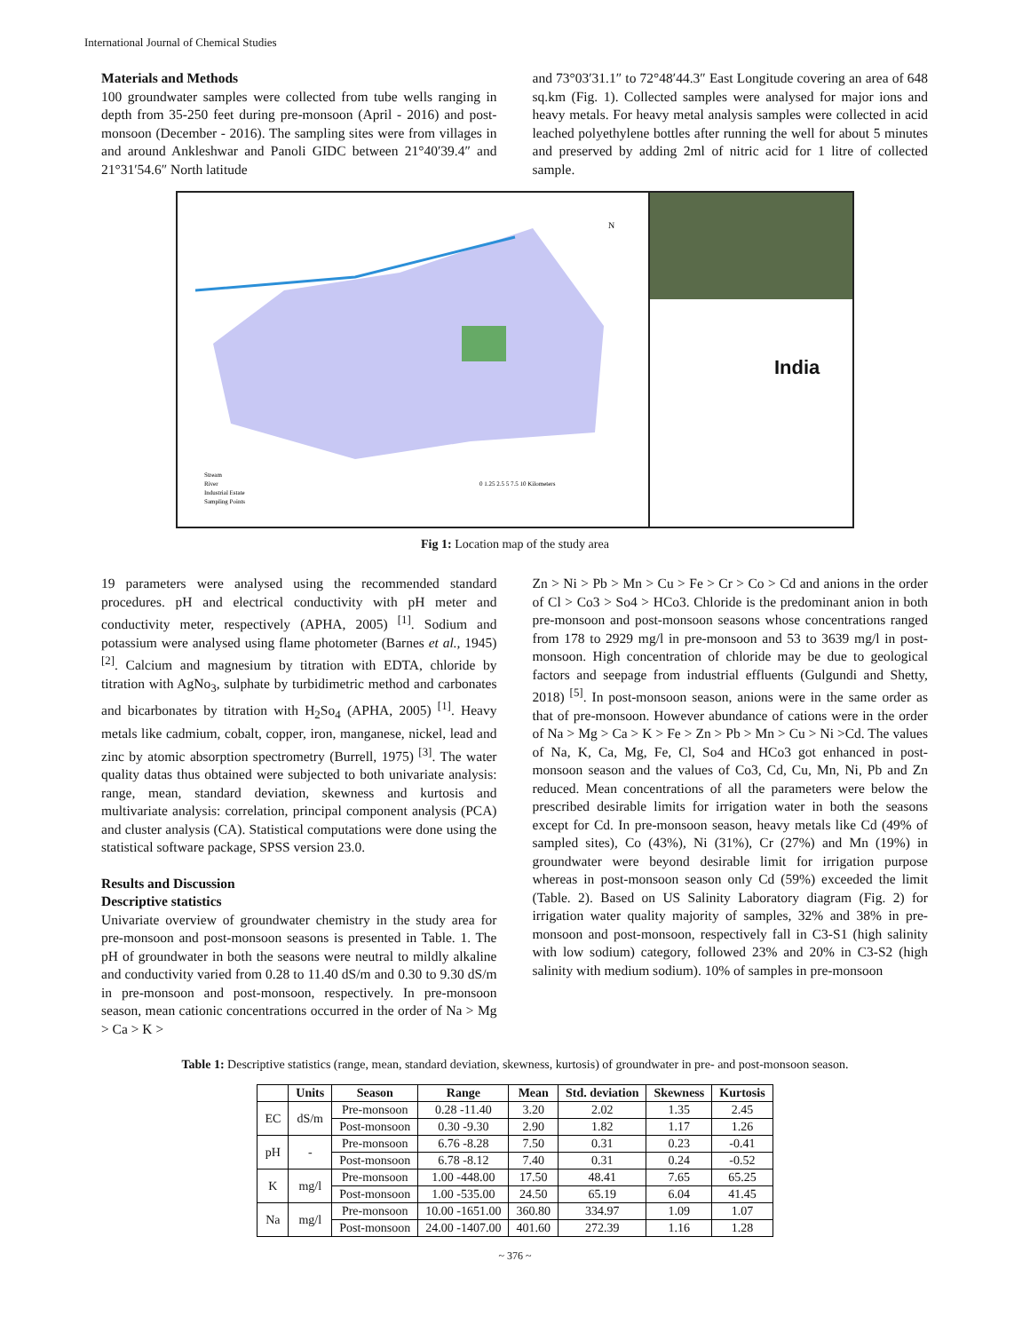International Journal of Chemical Studies
Materials and Methods
100 groundwater samples were collected from tube wells ranging in depth from 35-250 feet during pre-monsoon (April - 2016) and post-monsoon (December - 2016). The sampling sites were from villages in and around Ankleshwar and Panoli GIDC between 21°40′39.4″ and 21°31′54.6″ North latitude
and 73°03′31.1″ to 72°48′44.3″ East Longitude covering an area of 648 sq.km (Fig. 1). Collected samples were analysed for major ions and heavy metals. For heavy metal analysis samples were collected in acid leached polyethylene bottles after running the well for about 5 minutes and preserved by adding 2ml of nitric acid for 1 litre of collected sample.
N
Stream
River
Industrial Estate
Sampling Points
0 1.25 2.5 5 7.5 10 Kilometers
India
Fig 1: Location map of the study area
19 parameters were analysed using the recommended standard procedures. pH and electrical conductivity with pH meter and conductivity meter, respectively (APHA, 2005) <sup>[1]</sup>. Sodium and potassium were analysed using flame photometer (Barnes et al., 1945) <sup>[2]</sup>. Calcium and magnesium by titration with EDTA, chloride by titration with AgNo<sub>3</sub>, sulphate by turbidimetric method and carbonates and bicarbonates by titration with H<sub>2</sub>So<sub>4</sub> (APHA, 2005) <sup>[1]</sup>. Heavy metals like cadmium, cobalt, copper, iron, manganese, nickel, lead and zinc by atomic absorption spectrometry (Burrell, 1975) <sup>[3]</sup>. The water quality datas thus obtained were subjected to both univariate analysis: range, mean, standard deviation, skewness and kurtosis and multivariate analysis: correlation, principal component analysis (PCA) and cluster analysis (CA). Statistical computations were done using the statistical software package, SPSS version 23.0.
Results and Discussion
Descriptive statistics
Univariate overview of groundwater chemistry in the study area for pre-monsoon and post-monsoon seasons is presented in Table. 1. The pH of groundwater in both the seasons were neutral to mildly alkaline and conductivity varied from 0.28 to 11.40 dS/m and 0.30 to 9.30 dS/m in pre-monsoon and post-monsoon, respectively. In pre-monsoon season, mean cationic concentrations occurred in the order of Na > Mg > Ca > K >
Zn > Ni > Pb > Mn > Cu > Fe > Cr > Co > Cd and anions in the order of Cl > Co3 > So4 > HCo3. Chloride is the predominant anion in both pre-monsoon and post-monsoon seasons whose concentrations ranged from 178 to 2929 mg/l in pre-monsoon and 53 to 3639 mg/l in post-monsoon. High concentration of chloride may be due to geological factors and seepage from industrial effluents (Gulgundi and Shetty, 2018) <sup>[5]</sup>. In post-monsoon season, anions were in the same order as that of pre-monsoon. However abundance of cations were in the order of Na > Mg > Ca > K > Fe > Zn > Pb > Mn > Cu > Ni >Cd. The values of Na, K, Ca, Mg, Fe, Cl, So4 and HCo3 got enhanced in post-monsoon season and the values of Co3, Cd, Cu, Mn, Ni, Pb and Zn reduced. Mean concentrations of all the parameters were below the prescribed desirable limits for irrigation water in both the seasons except for Cd. In pre-monsoon season, heavy metals like Cd (49% of sampled sites), Co (43%), Ni (31%), Cr (27%) and Mn (19%) in groundwater were beyond desirable limit for irrigation purpose whereas in post-monsoon season only Cd (59%) exceeded the limit (Table. 2). Based on US Salinity Laboratory diagram (Fig. 2) for irrigation water quality majority of samples, 32% and 38% in pre-monsoon and post-monsoon, respectively fall in C3-S1 (high salinity with low sodium) category, followed 23% and 20% in C3-S2 (high salinity with medium sodium). 10% of samples in pre-monsoon
Table 1: Descriptive statistics (range, mean, standard deviation, skewness, kurtosis) of groundwater in pre- and post-monsoon season.
| | Units | Season | Range | Mean | Std. deviation | Skewness | Kurtosis |
| --- | --- | --- | --- | --- | --- | --- | --- |
| EC | dS/m | Pre-monsoon | 0.28 -11.40 | 3.20 | 2.02 | 1.35 | 2.45 |
| | | Post-monsoon | 0.30 -9.30 | 2.90 | 1.82 | 1.17 | 1.26 |
| pH | - | Pre-monsoon | 6.76 -8.28 | 7.50 | 0.31 | 0.23 | -0.41 |
| | | Post-monsoon | 6.78 -8.12 | 7.40 | 0.31 | 0.24 | -0.52 |
| K | mg/l | Pre-monsoon | 1.00 -448.00 | 17.50 | 48.41 | 7.65 | 65.25 |
| | | Post-monsoon | 1.00 -535.00 | 24.50 | 65.19 | 6.04 | 41.45 |
| Na | mg/l | Pre-monsoon | 10.00 -1651.00 | 360.80 | 334.97 | 1.09 | 1.07 |
| | | Post-monsoon | 24.00 -1407.00 | 401.60 | 272.39 | 1.16 | 1.28 |
~ 376 ~